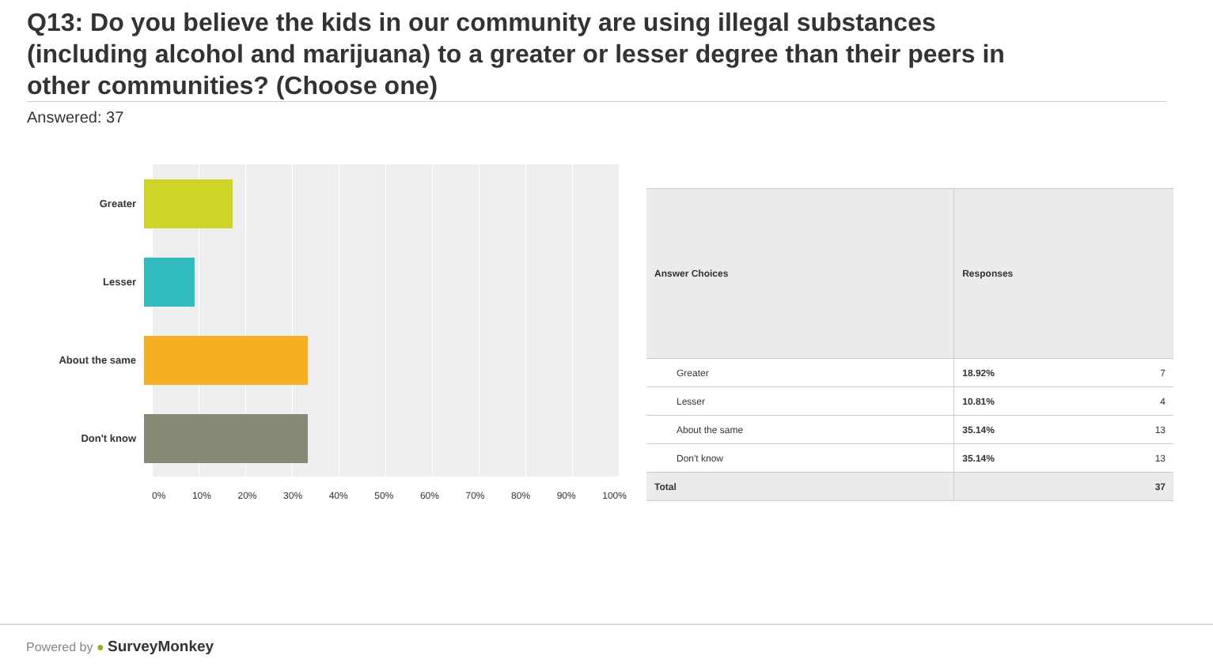Q13: Do you believe the kids in our community are using illegal substances (including alcohol and marijuana) to a greater or lesser degree than their peers in other communities? (Choose one)
Answered: 37
Greater
Lesser
About the same
Don't know
0% 10% 20% 30% 40% 50% 60% 70% 80% 90% 100%
| Answer Choices | Responses | |
| --- | --- | --- |
| Greater | 18.92% | 7 |
| Lesser | 10.81% | 4 |
| About the same | 35.14% | 13 |
| Don't know | 35.14% | 13 |
| Total | | 37 |
Powered by ● SurveyMonkey